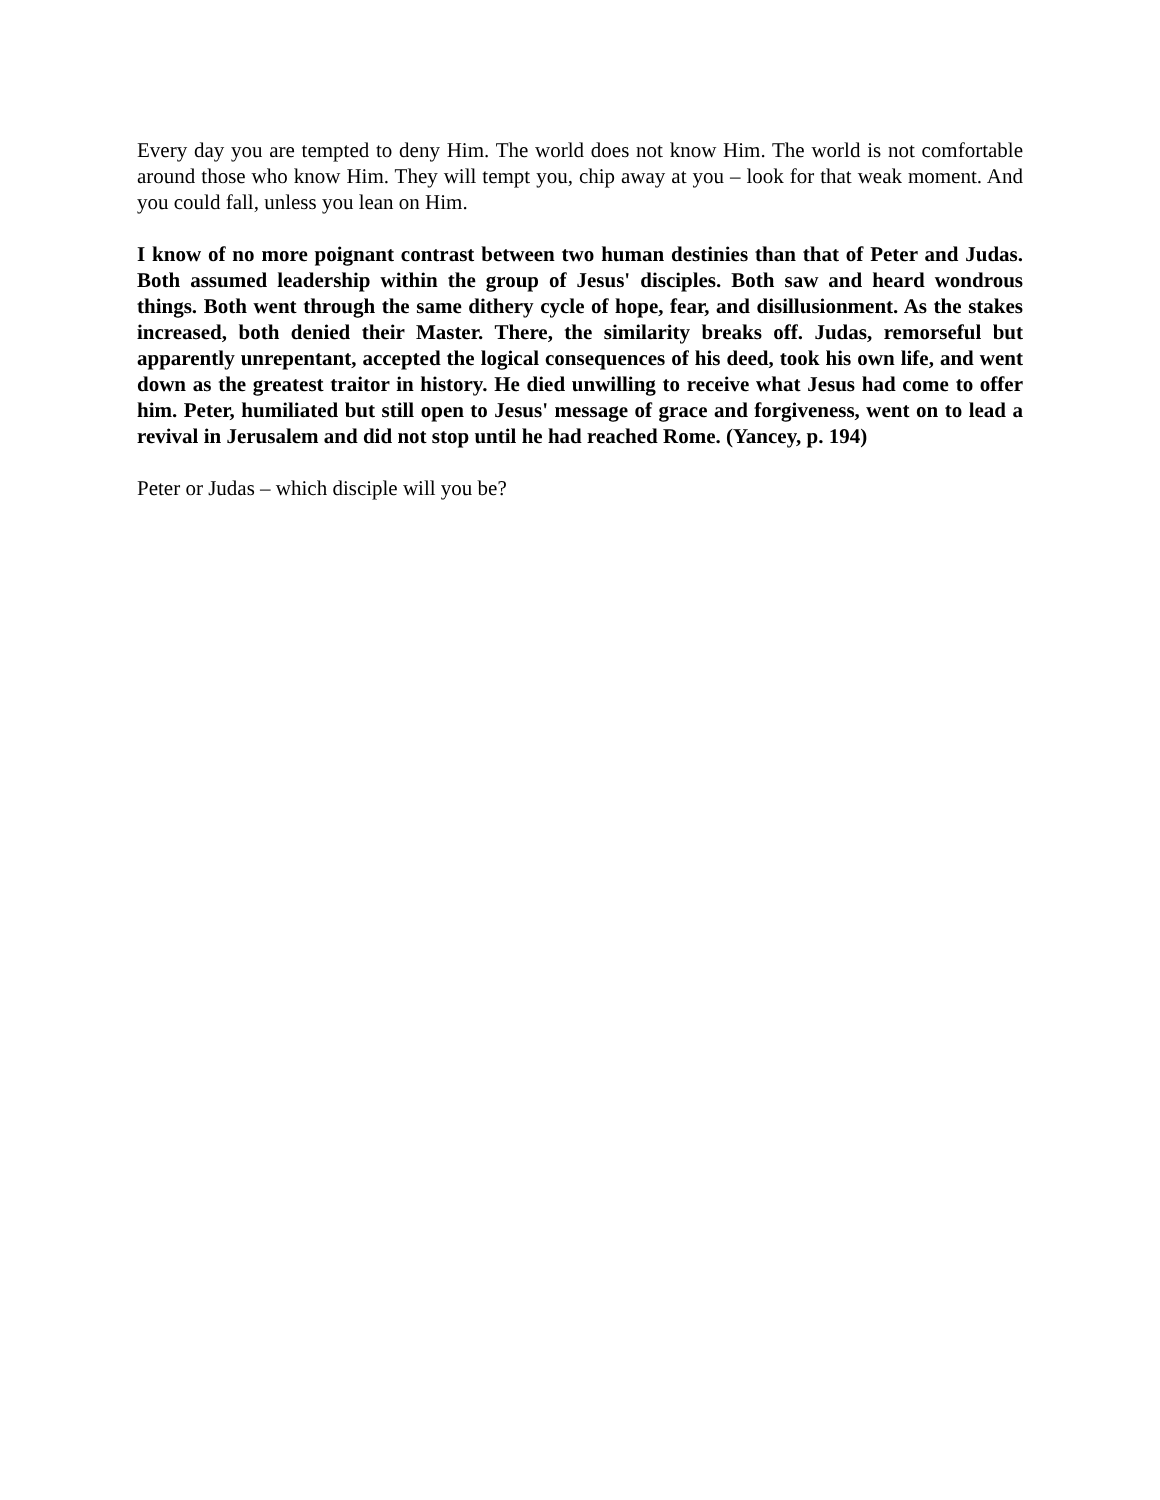Every day you are tempted to deny Him. The world does not know Him. The world is not comfortable around those who know Him. They will tempt you, chip away at you – look for that weak moment. And you could fall, unless you lean on Him.
I know of no more poignant contrast between two human destinies than that of Peter and Judas. Both assumed leadership within the group of Jesus' disciples. Both saw and heard wondrous things. Both went through the same dithery cycle of hope, fear, and disillusionment. As the stakes increased, both denied their Master. There, the similarity breaks off. Judas, remorseful but apparently unrepentant, accepted the logical consequences of his deed, took his own life, and went down as the greatest traitor in history. He died unwilling to receive what Jesus had come to offer him. Peter, humiliated but still open to Jesus' message of grace and forgiveness, went on to lead a revival in Jerusalem and did not stop until he had reached Rome. (Yancey, p. 194)
Peter or Judas – which disciple will you be?